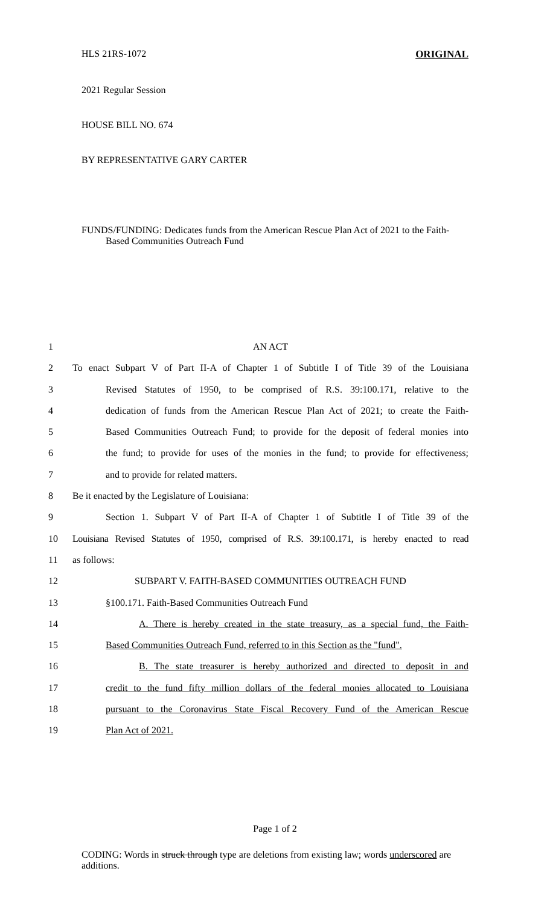HLS 21RS-1072 ORIGINAL
2021 Regular Session
HOUSE BILL NO. 674
BY REPRESENTATIVE GARY CARTER
FUNDS/FUNDING: Dedicates funds from the American Rescue Plan Act of 2021 to the Faith-Based Communities Outreach Fund
1 AN ACT
2 To enact Subpart V of Part II-A of Chapter 1 of Subtitle I of Title 39 of the Louisiana
3 Revised Statutes of 1950, to be comprised of R.S. 39:100.171, relative to the
4 dedication of funds from the American Rescue Plan Act of 2021; to create the Faith-
5 Based Communities Outreach Fund; to provide for the deposit of federal monies into
6 the fund; to provide for uses of the monies in the fund; to provide for effectiveness;
7 and to provide for related matters.
8 Be it enacted by the Legislature of Louisiana:
9 Section 1. Subpart V of Part II-A of Chapter 1 of Subtitle I of Title 39 of the
10 Louisiana Revised Statutes of 1950, comprised of R.S. 39:100.171, is hereby enacted to read
11 as follows:
12 SUBPART V. FAITH-BASED COMMUNITIES OUTREACH FUND
13 §100.171. Faith-Based Communities Outreach Fund
14 A. There is hereby created in the state treasury, as a special fund, the Faith-
15 Based Communities Outreach Fund, referred to in this Section as the "fund".
16 B. The state treasurer is hereby authorized and directed to deposit in and
17 credit to the fund fifty million dollars of the federal monies allocated to Louisiana
18 pursuant to the Coronavirus State Fiscal Recovery Fund of the American Rescue
19 Plan Act of 2021.
Page 1 of 2
CODING: Words in struck through type are deletions from existing law; words underscored are additions.